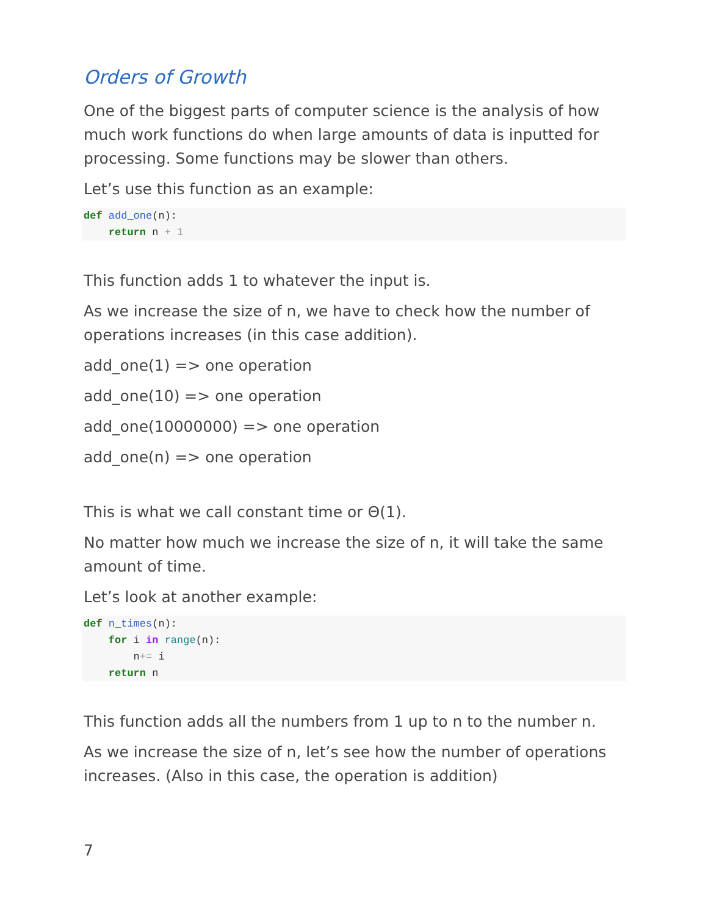Orders of Growth
One of the biggest parts of computer science is the analysis of how much work functions do when large amounts of data is inputted for processing. Some functions may be slower than others.
Let’s use this function as an example:
def add_one(n):
    return n + 1
This function adds 1 to whatever the input is.
As we increase the size of n, we have to check how the number of operations increases (in this case addition).
add_one(1) => one operation
add_one(10) => one operation
add_one(10000000) => one operation
add_one(n) => one operation
This is what we call constant time or Θ(1).
No matter how much we increase the size of n, it will take the same amount of time.
Let’s look at another example:
def n_times(n):
    for i in range(n):
        n+= i
    return n
This function adds all the numbers from 1 up to n to the number n.
As we increase the size of n, let’s see how the number of operations increases. (Also in this case, the operation is addition)
7